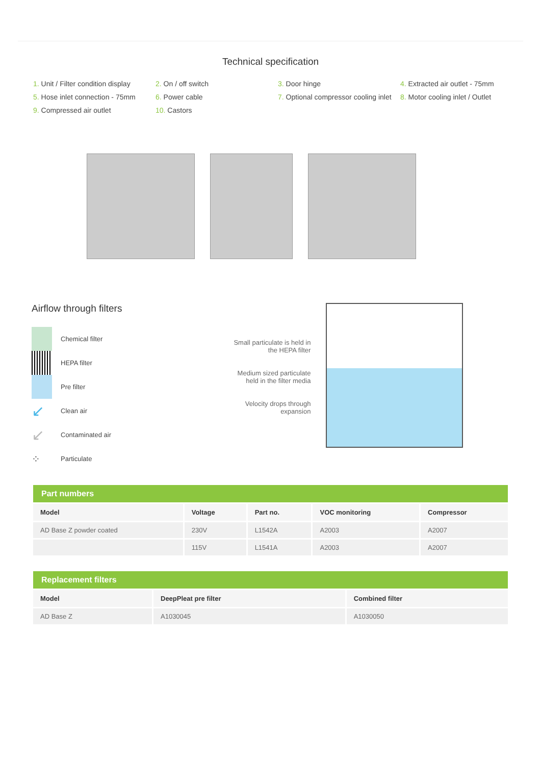Technical specification
1. Unit / Filter condition display
2. On / off switch
3. Door hinge
4. Extracted air outlet - 75mm
5. Hose inlet connection - 75mm
6. Power cable
7. Optional compressor cooling inlet
8. Motor cooling inlet / Outlet
9. Compressed air outlet
10. Castors
Airflow through filters
Chemical filter
HEPA filter
Pre filter
↙
Clean air
↙
Contaminated air
⁘
Particulate
Small particulate is held in the HEPA filter
Medium sized particulate held in the filter media
Velocity drops through expansion
Part numbers
| Model | Voltage | Part no. | VOC monitoring | Compressor |
| --- | --- | --- | --- | --- |
| AD Base Z powder coated | 230V | L1542A | A2003 | A2007 |
| | 115V | L1541A | A2003 | A2007 |
Replacement filters
| Model | DeepPleat pre filter | Combined filter |
| --- | --- | --- |
| AD Base Z | A1030045 | A1030050 |